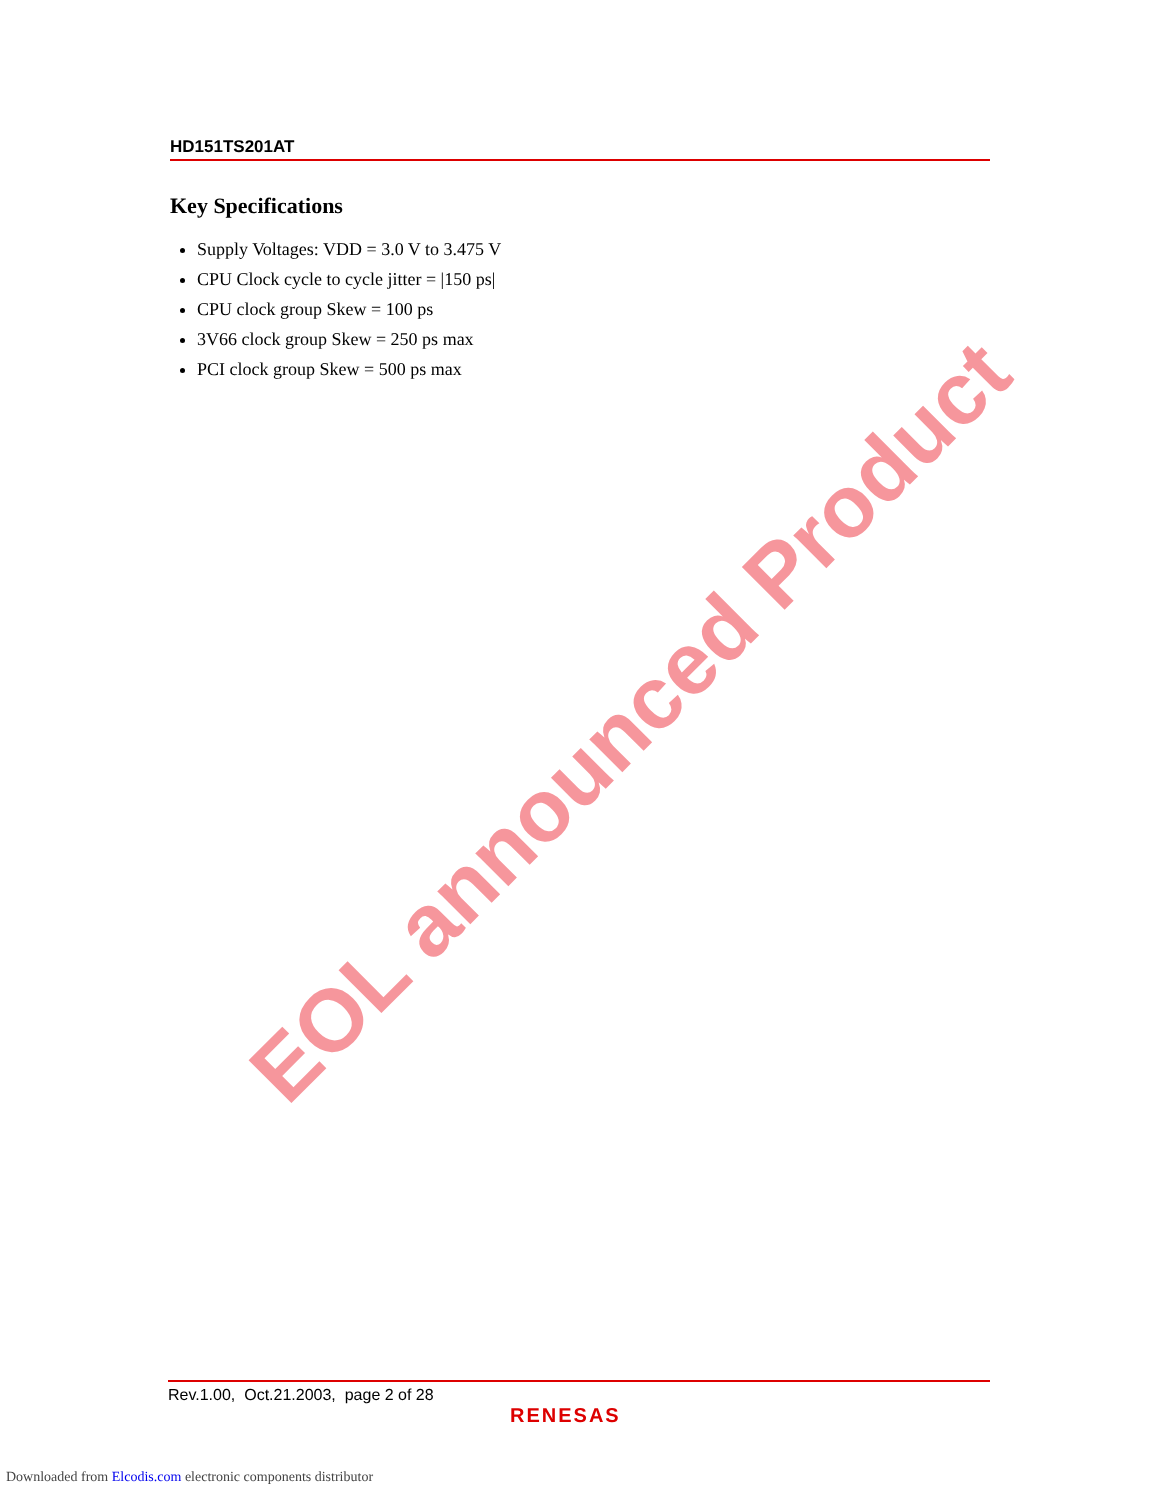HD151TS201AT
Key Specifications
Supply Voltages: VDD = 3.0 V to 3.475 V
CPU Clock cycle to cycle jitter = |150 ps|
CPU clock group Skew = 100 ps
3V66 clock group Skew = 250 ps max
PCI clock group Skew = 500 ps max
EOL announced Product
Rev.1.00, Oct.21.2003, page 2 of 28
RENESAS
Downloaded from Elcodis.com electronic components distributor